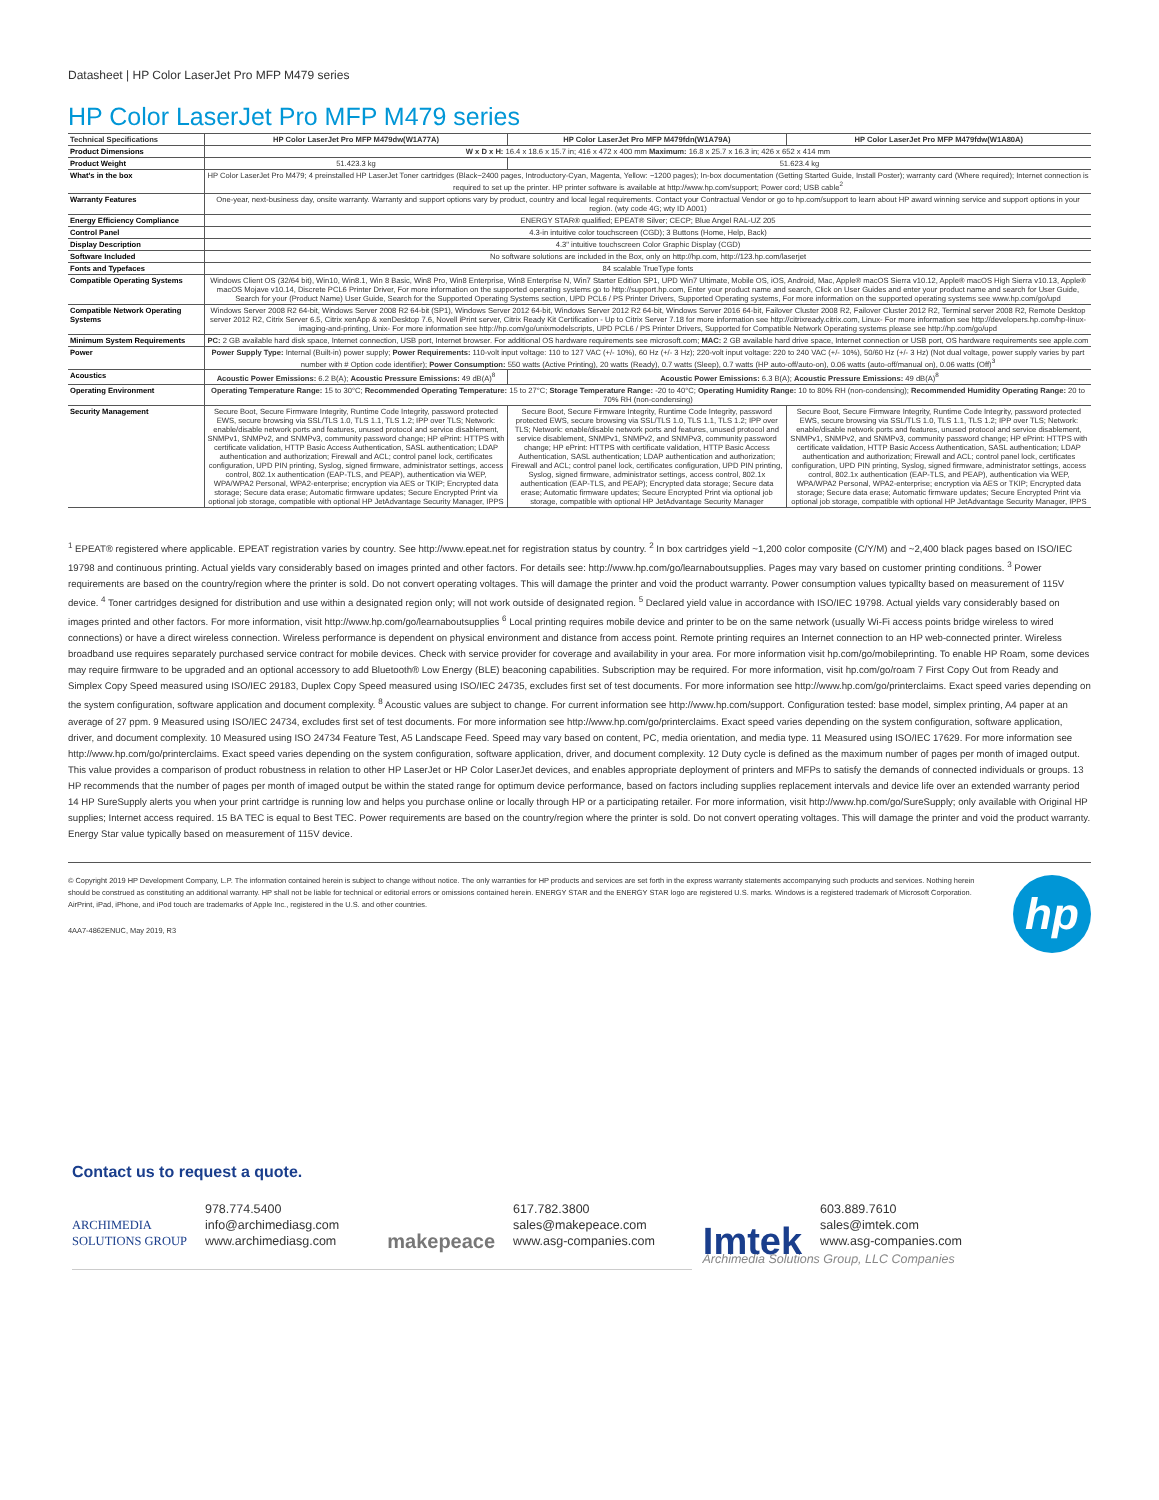Datasheet | HP Color LaserJet Pro MFP M479 series
HP Color LaserJet Pro MFP M479 series
| Technical Specifications | HP Color LaserJet Pro MFP M479dw(W1A77A) | HP Color LaserJet Pro MFP M479fdn(W1A79A) | HP Color LaserJet Pro MFP M479fdw(W1A80A) |
| --- | --- | --- | --- |
| Product Dimensions | W x D x H: 16.4 x 18.6 x 15.7 in; 416 x 472 x 400 mm Maximum: 16.8 x 25.7 x 16.3 in; 426 x 652 x 414 mm | | |
| Product Weight | 51.423.3 kg | 51.623.4 kg | |
| What's in the box | HP Color LaserJet Pro M479; 4 preinstalled HP LaserJet Toner cartridges (Black~2400 pages, Introductory-Cyan, Magenta, Yellow: ~1200 pages); In-box documentation (Getting Started Guide, Install Poster); warranty card (Where required); Internet connection is required to set up the printer. HP printer software is available at http://www.hp.com/support; Power cord; USB cable<sup>2</sup> | | |
| Warranty Features | One-year, next-business day, onsite warranty. Warranty and support options vary by product, country and local legal requirements. Contact your Contractual Vendor or go to hp.com/support to learn about HP award winning service and support options in your region. (wty code 4G; wty ID A001) | | |
| Energy Efficiency Compliance | ENERGY STAR® qualified; EPEAT® Silver; CECP; Blue Angel RAL-UZ 205 | | |
| Control Panel | 4.3-in intuitive color touchscreen (CGD); 3 Buttons (Home, Help, Back) | | |
| Display Description | 4.3" intuitive touchscreen Color Graphic Display (CGD) | | |
| Software Included | No software solutions are included in the Box, only on http://hp.com, http://123.hp.com/laserjet | | |
| Fonts and Typefaces | 84 scalable TrueType fonts | | |
| Compatible Operating Systems | Windows Client OS (32/64 bit), Win10, Win8.1, Win 8 Basic, Win8 Pro, Win8 Enterprise, Win8 Enterprise N, Win7 Starter Edition SP1, UPD Win7 Ultimate, Mobile OS, iOS, Android, Mac, Apple® macOS Sierra v10.12, Apple® macOS High Sierra v10.13, Apple® macOS Mojave v10.14, Discrete PCL6 Printer Driver, For more information on the supported operating systems go to http://support.hp.com, Enter your product name and search, Click on User Guides and enter your product name and search for User Guide, Search for your (Product Name) User Guide, Search for the Supported Operating Systems section, UPD PCL6 / PS Printer Drivers, Supported Operating systems, For more information on the supported operating systems see www.hp.com/go/upd | | |
| Compatible Network Operating Systems | Windows Server 2008 R2 64-bit, Windows Server 2008 R2 64-bit (SP1), Windows Server 2012 64-bit, Windows Server 2012 R2 64-bit, Windows Server 2016 64-bit, Failover Cluster 2008 R2, Failover Cluster 2012 R2, Terminal server 2008 R2, Remote Desktop server 2012 R2, Citrix Server 6.5, Citrix xenApp & xenDesktop 7.6, Novell iPrint server, Citrix Ready Kit Certification - Up to Citrix Server 7.18 for more information see http://citrixready.citrix.com, Linux- For more information see http://developers.hp.com/hp-linux-imaging-and-printing, Unix- For more information see http://hp.com/go/unixmodelscripts, UPD PCL6 / PS Printer Drivers, Supported for Compatible Network Operating systems please see http://hp.com/go/upd | | |
| Minimum System Requirements | PC: 2 GB available hard disk space, Internet connection, USB port, Internet browser. For additional OS hardware requirements see microsoft.com; MAC: 2 GB available hard drive space, Internet connection or USB port, OS hardware requirements see apple.com | | |
| Power | Power Supply Type: Internal (Built-in) power supply; Power Requirements: 110-volt input voltage: 110 to 127 VAC (+/- 10%), 60 Hz (+/- 3 Hz); 220-volt input voltage: 220 to 240 VAC (+/- 10%), 50/60 Hz (+/- 3 Hz) (Not dual voltage, power supply varies by part number with # Option code identifier); Power Consumption: 550 watts (Active Printing), 20 watts (Ready), 0.7 watts (Sleep), 0.7 watts (HP auto-off/auto-on), 0.06 watts (auto-off/manual on), 0.06 watts (Off)<sup>3</sup> | | |
| Acoustics | Acoustic Power Emissions: 6.2 B(A); Acoustic Pressure Emissions: 49 dB(A)<sup>8</sup> | Acoustic Power Emissions: 6.3 B(A); Acoustic Pressure Emissions: 49 dB(A)<sup>8</sup> | |
| Operating Environment | Operating Temperature Range: 15 to 30°C; Recommended Operating Temperature: 15 to 27°C; Storage Temperature Range: -20 to 40°C; Operating Humidity Range: 10 to 80% RH (non-condensing); Recommended Humidity Operating Range: 20 to 70% RH (non-condensing) | | |
| Security Management | Secure Boot, Secure Firmware Integrity, Runtime Code Integrity, password protected EWS, secure browsing via SSL/TLS 1.0, TLS 1.1, TLS 1.2; IPP over TLS; Network: enable/disable network ports and features, unused protocol and service disablement, SNMPv1, SNMPv2, and SNMPv3, community password change; HP ePrint: HTTPS with certificate validation, HTTP Basic Access Authentication, SASL authentication; LDAP authentication and authorization; Firewall and ACL; control panel lock, certificates configuration, UPD PIN printing, Syslog, signed firmware, administrator settings, access control, 802.1x authentication (EAP-TLS, and PEAP), authentication via WEP, WPA/WPA2 Personal, WPA2-enterprise; encryption via AES or TKIP; Encrypted data storage; Secure data erase; Automatic firmware updates; Secure Encrypted Print via optional job storage, compatible with optional HP JetAdvantage Security Manager, IPPS | Secure Boot, Secure Firmware Integrity, Runtime Code Integrity, password protected EWS, secure browsing via SSL/TLS 1.0, TLS 1.1, TLS 1.2; IPP over TLS; Network: enable/disable network ports and features, unused protocol and service disablement, SNMPv1, SNMPv2, and SNMPv3, community password change; HP ePrint: HTTPS with certificate validation, HTTP Basic Access Authentication, SASL authentication; LDAP authentication and authorization; Firewall and ACL; control panel lock, certificates configuration, UPD PIN printing, Syslog, signed firmware, administrator settings, access control, 802.1x authentication (EAP-TLS, and PEAP); Encrypted data storage; Secure data erase; Automatic firmware updates; Secure Encrypted Print via optional job storage, compatible with optional HP JetAdvantage Security Manager | Secure Boot, Secure Firmware Integrity, Runtime Code Integrity, password protected EWS, secure browsing via SSL/TLS 1.0, TLS 1.1, TLS 1.2; IPP over TLS; Network: enable/disable network ports and features, unused protocol and service disablement, SNMPv1, SNMPv2, and SNMPv3, community password change; HP ePrint: HTTPS with certificate validation, HTTP Basic Access Authentication, SASL authentication; LDAP authentication and authorization; Firewall and ACL; control panel lock, certificates configuration, UPD PIN printing, Syslog, signed firmware, administrator settings, access control, 802.1x authentication (EAP-TLS, and PEAP), authentication via WEP, WPA/WPA2 Personal, WPA2-enterprise; encryption via AES or TKIP; Encrypted data storage; Secure data erase; Automatic firmware updates; Secure Encrypted Print via optional job storage, compatible with optional HP JetAdvantage Security Manager, IPPS |
<sup>1</sup> EPEAT® registered where applicable. EPEAT registration varies by country. See http://www.epeat.net for registration status by country. <sup>2</sup> In box cartridges yield ~1,200 color composite (C/Y/M) and ~2,400 black pages based on ISO/IEC 19798 and continuous printing. Actual yields vary considerably based on images printed and other factors. For details see: http://www.hp.com/go/learnaboutsupplies. Pages may vary based on customer printing conditions. <sup>3</sup> Power requirements are based on the country/region where the printer is sold. Do not convert operating voltages. This will damage the printer and void the product warranty. Power consumption values typicallty based on measurement of 115V device. <sup>4</sup> Toner cartridges designed for distribution and use within a designated region only; will not work outside of designated region. <sup>5</sup> Declared yield value in accordance with ISO/IEC 19798. Actual yields vary considerably based on images printed and other factors. For more information, visit http://www.hp.com/go/learnaboutsupplies <sup>6</sup> Local printing requires mobile device and printer to be on the same network (usually Wi-Fi access points bridge wireless to wired connections) or have a direct wireless connection. Wireless performance is dependent on physical environment and distance from access point. Remote printing requires an Internet connection to an HP web-connected printer. Wireless broadband use requires separately purchased service contract for mobile devices. Check with service provider for coverage and availability in your area. For more information visit hp.com/go/mobileprinting. To enable HP Roam, some devices may require firmware to be upgraded and an optional accessory to add Bluetooth® Low Energy (BLE) beaconing capabilities. Subscription may be required. For more information, visit hp.com/go/roam 7 First Copy Out from Ready and Simplex Copy Speed measured using ISO/IEC 29183, Duplex Copy Speed measured using ISO/IEC 24735, excludes first set of test documents. For more information see http://www.hp.com/go/printerclaims. Exact speed varies depending on the system configuration, software application and document complexity. <sup>8</sup> Acoustic values are subject to change. For current information see http://www.hp.com/support. Configuration tested: base model, simplex printing, A4 paper at an average of 27 ppm. 9 Measured using ISO/IEC 24734, excludes first set of test documents. For more information see http://www.hp.com/go/printerclaims. Exact speed varies depending on the system configuration, software application, driver, and document complexity. 10 Measured using ISO 24734 Feature Test, A5 Landscape Feed. Speed may vary based on content, PC, media orientation, and media type. 11 Measured using ISO/IEC 17629. For more information see http://www.hp.com/go/printerclaims. Exact speed varies depending on the system configuration, software application, driver, and document complexity. 12 Duty cycle is defined as the maximum number of pages per month of imaged output. This value provides a comparison of product robustness in relation to other HP LaserJet or HP Color LaserJet devices, and enables appropriate deployment of printers and MFPs to satisfy the demands of connected individuals or groups. 13 HP recommends that the number of pages per month of imaged output be within the stated range for optimum device performance, based on factors including supplies replacement intervals and device life over an extended warranty period 14 HP SureSupply alerts you when your print cartridge is running low and helps you purchase online or locally through HP or a participating retailer. For more information, visit http://www.hp.com/go/SureSupply; only available with Original HP supplies; Internet access required. 15 BA TEC is equal to Best TEC. Power requirements are based on the country/region where the printer is sold. Do not convert operating voltages. This will damage the printer and void the product warranty. Energy Star value typically based on measurement of 115V device.
© Copyright 2019 HP Development Company, L.P. The information contained herein is subject to change without notice. The only warranties for HP products and services are set forth in the express warranty statements accompanying such products and services. Nothing herein should be construed as constituting an additional warranty. HP shall not be liable for technical or editorial errors or omissions contained herein. ENERGY STAR and the ENERGY STAR logo are registered U.S. marks. Windows is a registered trademark of Microsoft Corporation. AirPrint, iPad, iPhone, and iPod touch are trademarks of Apple Inc., registered in the U.S. and other countries.
4AA7-4862ENUC, May 2019, R3
hp
Contact us to request a quote.
ARCHIMEDIA
SOLUTIONS GROUP
978.774.5400
info@archimediasg.com
www.archimediasg.com
makepeace
617.782.3800
sales@makepeace.com
www.asg-companies.com
Imtek
603.889.7610
sales@imtek.com
www.asg-companies.com
Archimedia Solutions Group, LLC Companies